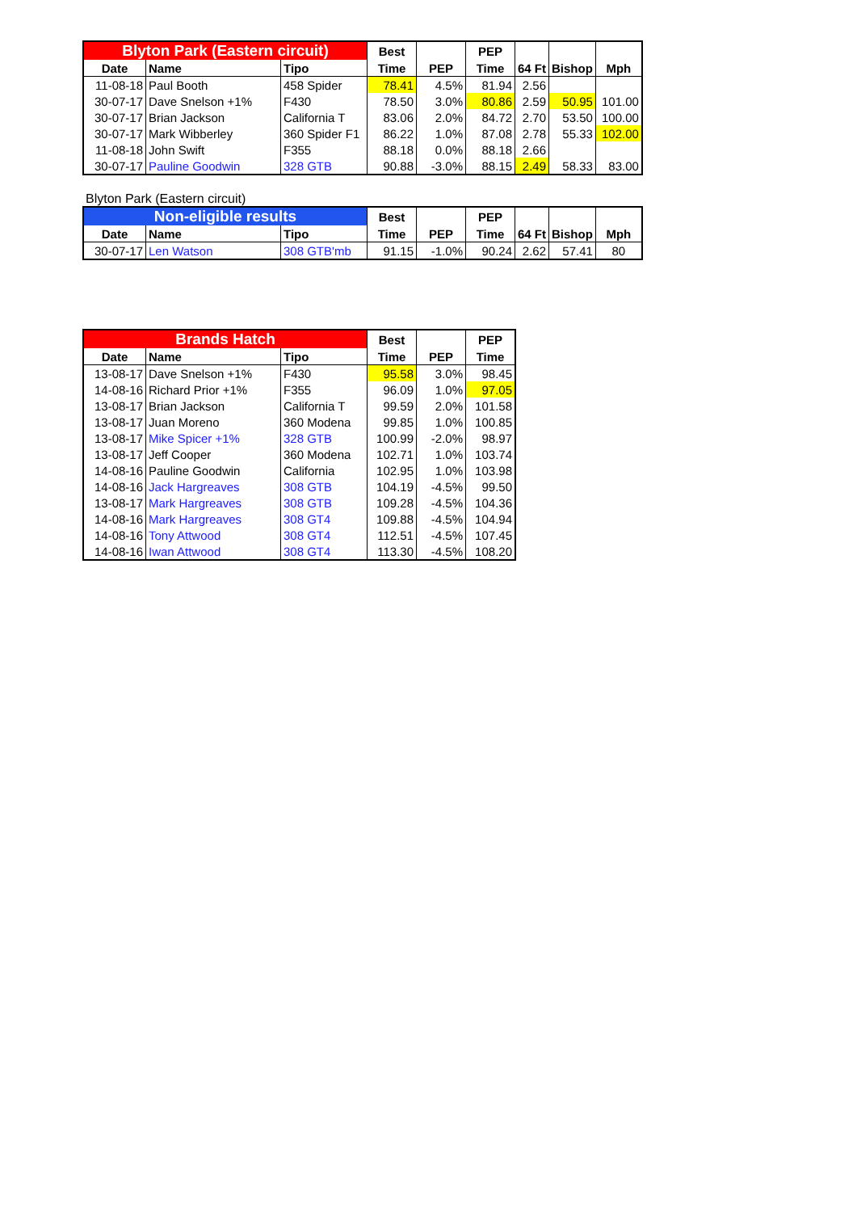| Blyton Park (Eastern circuit) | | | Best | | PEP | | | |
| Date | Name | Tipo | Time | PEP | Time | 64 Ft | Bishop | Mph |
| 11-08-18 | Paul Booth | 458 Spider | 78.41 | 4.5% | 81.94 | 2.56 | | |
| 30-07-17 | Dave Snelson +1% | F430 | 78.50 | 3.0% | 80.86 | 2.59 | 50.95 | 101.00 |
| 30-07-17 | Brian Jackson | California T | 83.06 | 2.0% | 84.72 | 2.70 | 53.50 | 100.00 |
| 30-07-17 | Mark Wibberley | 360 Spider F1 | 86.22 | 1.0% | 87.08 | 2.78 | 55.33 | 102.00 |
| 11-08-18 | John Swift | F355 | 88.18 | 0.0% | 88.18 | 2.66 | | |
| 30-07-17 | Pauline Goodwin | 328 GTB | 90.88 | -3.0% | 88.15 | 2.49 | 58.33 | 83.00 |
Blyton Park (Eastern circuit)
| Non-eligible results | | | Best | | PEP | | | |
| Date | Name | Tipo | Time | PEP | Time | 64 Ft | Bishop | Mph |
| 30-07-17 | Len Watson | 308 GTB'mb | 91.15 | -1.0% | 90.24 | 2.62 | 57.41 | 80 |
| Brands Hatch | | | Best | | PEP |
| Date | Name | Tipo | Time | PEP | Time |
| 13-08-17 | Dave Snelson +1% | F430 | 95.58 | 3.0% | 98.45 |
| 14-08-16 | Richard Prior +1% | F355 | 96.09 | 1.0% | 97.05 |
| 13-08-17 | Brian Jackson | California T | 99.59 | 2.0% | 101.58 |
| 13-08-17 | Juan Moreno | 360 Modena | 99.85 | 1.0% | 100.85 |
| 13-08-17 | Mike Spicer +1% | 328 GTB | 100.99 | -2.0% | 98.97 |
| 13-08-17 | Jeff Cooper | 360 Modena | 102.71 | 1.0% | 103.74 |
| 14-08-16 | Pauline Goodwin | California | 102.95 | 1.0% | 103.98 |
| 14-08-16 | Jack Hargreaves | 308 GTB | 104.19 | -4.5% | 99.50 |
| 13-08-17 | Mark Hargreaves | 308 GTB | 109.28 | -4.5% | 104.36 |
| 14-08-16 | Mark Hargreaves | 308 GT4 | 109.88 | -4.5% | 104.94 |
| 14-08-16 | Tony Attwood | 308 GT4 | 112.51 | -4.5% | 107.45 |
| 14-08-16 | Iwan Attwood | 308 GT4 | 113.30 | -4.5% | 108.20 |